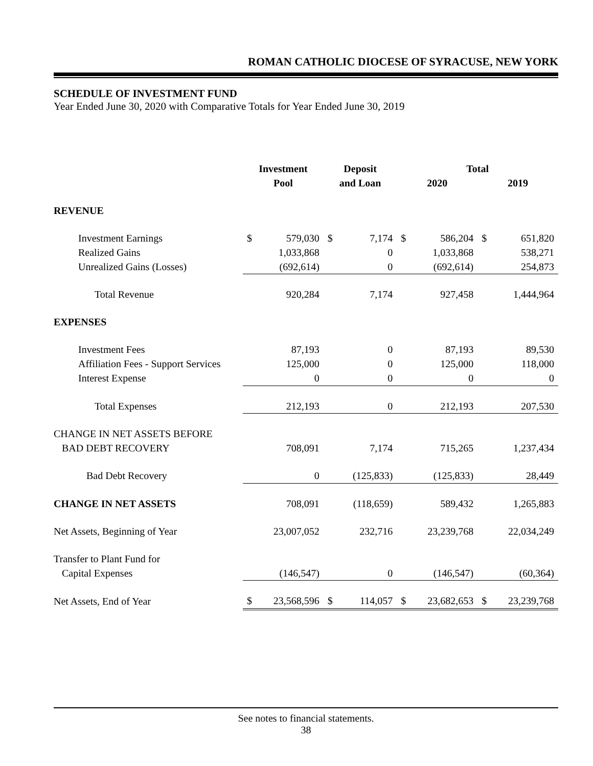ROMAN CATHOLIC DIOCESE OF SYRACUSE, NEW YORK
SCHEDULE OF INVESTMENT FUND
Year Ended June 30, 2020 with Comparative Totals for Year Ended June 30, 2019
| | Investment | | Deposit | | Total | | | |
| --- | --- | --- | --- | --- | --- | --- | --- | --- |
| | Pool | | and Loan | | 2020 | | 2019 | |
| REVENUE | | | | | | | | |
| Investment Earnings | $ | 579,030 | $ | 7,174 | $ | 586,204 | $ | 651,820 |
| Realized Gains | | 1,033,868 | | 0 | | 1,033,868 | | 538,271 |
| Unrealized Gains (Losses) | | (692,614) | | 0 | | (692,614) | | 254,873 |
| Total Revenue | | 920,284 | | 7,174 | | 927,458 | | 1,444,964 |
| EXPENSES | | | | | | | | |
| Investment Fees | | 87,193 | | 0 | | 87,193 | | 89,530 |
| Affiliation Fees - Support Services | | 125,000 | | 0 | | 125,000 | | 118,000 |
| Interest Expense | | 0 | | 0 | | 0 | | 0 |
| Total Expenses | | 212,193 | | 0 | | 212,193 | | 207,530 |
| CHANGE IN NET ASSETS BEFORE | | | | | | | | |
| BAD DEBT RECOVERY | | 708,091 | | 7,174 | | 715,265 | | 1,237,434 |
| Bad Debt Recovery | | 0 | | (125,833) | | (125,833) | | 28,449 |
| CHANGE IN NET ASSETS | | 708,091 | | (118,659) | | 589,432 | | 1,265,883 |
| Net Assets, Beginning of Year | | 23,007,052 | | 232,716 | | 23,239,768 | | 22,034,249 |
| Transfer to Plant Fund for | | | | | | | | |
| Capital Expenses | | (146,547) | | 0 | | (146,547) | | (60,364) |
| Net Assets, End of Year | $ | 23,568,596 | $ | 114,057 | $ | 23,682,653 | $ | 23,239,768 |
See notes to financial statements.
38